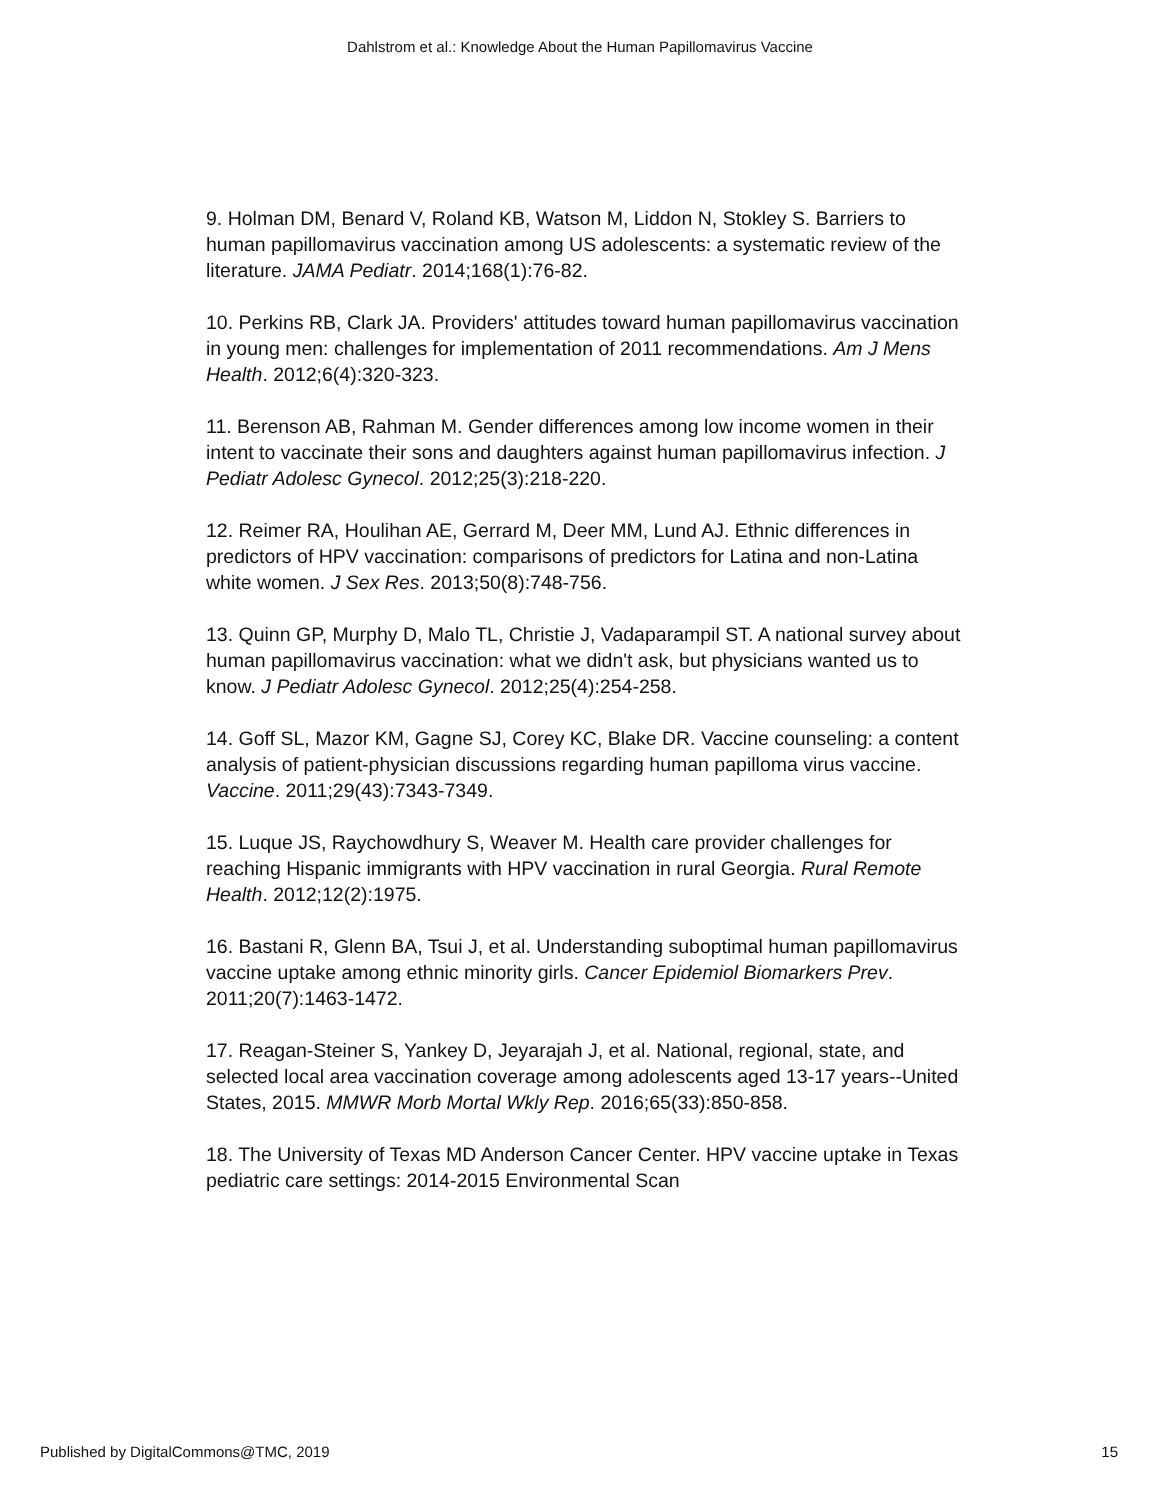Dahlstrom et al.: Knowledge About the Human Papillomavirus Vaccine
9. Holman DM, Benard V, Roland KB, Watson M, Liddon N, Stokley S. Barriers to human papillomavirus vaccination among US adolescents: a systematic review of the literature. JAMA Pediatr. 2014;168(1):76-82.
10. Perkins RB, Clark JA. Providers' attitudes toward human papillomavirus vaccination in young men: challenges for implementation of 2011 recommendations. Am J Mens Health. 2012;6(4):320-323.
11. Berenson AB, Rahman M. Gender differences among low income women in their intent to vaccinate their sons and daughters against human papillomavirus infection. J Pediatr Adolesc Gynecol. 2012;25(3):218-220.
12. Reimer RA, Houlihan AE, Gerrard M, Deer MM, Lund AJ. Ethnic differences in predictors of HPV vaccination: comparisons of predictors for Latina and non-Latina white women. J Sex Res. 2013;50(8):748-756.
13. Quinn GP, Murphy D, Malo TL, Christie J, Vadaparampil ST. A national survey about human papillomavirus vaccination: what we didn't ask, but physicians wanted us to know. J Pediatr Adolesc Gynecol. 2012;25(4):254-258.
14. Goff SL, Mazor KM, Gagne SJ, Corey KC, Blake DR. Vaccine counseling: a content analysis of patient-physician discussions regarding human papilloma virus vaccine. Vaccine. 2011;29(43):7343-7349.
15. Luque JS, Raychowdhury S, Weaver M. Health care provider challenges for reaching Hispanic immigrants with HPV vaccination in rural Georgia. Rural Remote Health. 2012;12(2):1975.
16. Bastani R, Glenn BA, Tsui J, et al. Understanding suboptimal human papillomavirus vaccine uptake among ethnic minority girls. Cancer Epidemiol Biomarkers Prev. 2011;20(7):1463-1472.
17. Reagan-Steiner S, Yankey D, Jeyarajah J, et al. National, regional, state, and selected local area vaccination coverage among adolescents aged 13-17 years--United States, 2015. MMWR Morb Mortal Wkly Rep. 2016;65(33):850-858.
18. The University of Texas MD Anderson Cancer Center. HPV vaccine uptake in Texas pediatric care settings: 2014-2015 Environmental Scan
Published by DigitalCommons@TMC, 2019 15